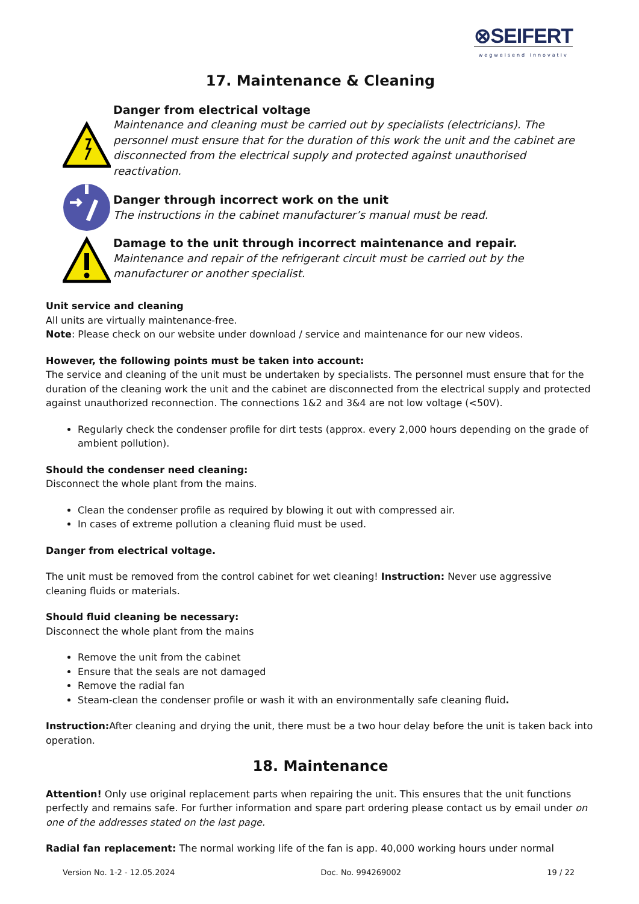⊗SEIFERT
wegweisend innovativ
17. Maintenance & Cleaning
Danger from electrical voltage
Maintenance and cleaning must be carried out by specialists (electricians). The personnel must ensure that for the duration of this work the unit and the cabinet are disconnected from the electrical supply and protected against unauthorised reactivation.
Danger through incorrect work on the unit
The instructions in the cabinet manufacturer’s manual must be read.
Damage to the unit through incorrect maintenance and repair.
Maintenance and repair of the refrigerant circuit must be carried out by the manufacturer or another specialist.
Unit service and cleaning
All units are virtually maintenance-free.
Note: Please check on our website under download / service and maintenance for our new videos.
However, the following points must be taken into account:
The service and cleaning of the unit must be undertaken by specialists. The personnel must ensure that for the duration of the cleaning work the unit and the cabinet are disconnected from the electrical supply and protected against unauthorized reconnection. The connections 1&2 and 3&4 are not low voltage (<50V).
Regularly check the condenser profile for dirt tests (approx. every 2,000 hours depending on the grade of ambient pollution).
Should the condenser need cleaning:
Disconnect the whole plant from the mains.
Clean the condenser profile as required by blowing it out with compressed air.
In cases of extreme pollution a cleaning fluid must be used.
Danger from electrical voltage.
The unit must be removed from the control cabinet for wet cleaning! Instruction: Never use aggressive cleaning fluids or materials.
Should fluid cleaning be necessary:
Disconnect the whole plant from the mains
Remove the unit from the cabinet
Ensure that the seals are not damaged
Remove the radial fan
Steam-clean the condenser profile or wash it with an environmentally safe cleaning fluid.
Instruction: After cleaning and drying the unit, there must be a two hour delay before the unit is taken back into operation.
18. Maintenance
Attention! Only use original replacement parts when repairing the unit. This ensures that the unit functions perfectly and remains safe. For further information and spare part ordering please contact us by email under on one of the addresses stated on the last page.
Radial fan replacement: The normal working life of the fan is app. 40,000 working hours under normal
Version No. 1-2 - 12.05.2024 Doc. No. 994269002 19 / 22